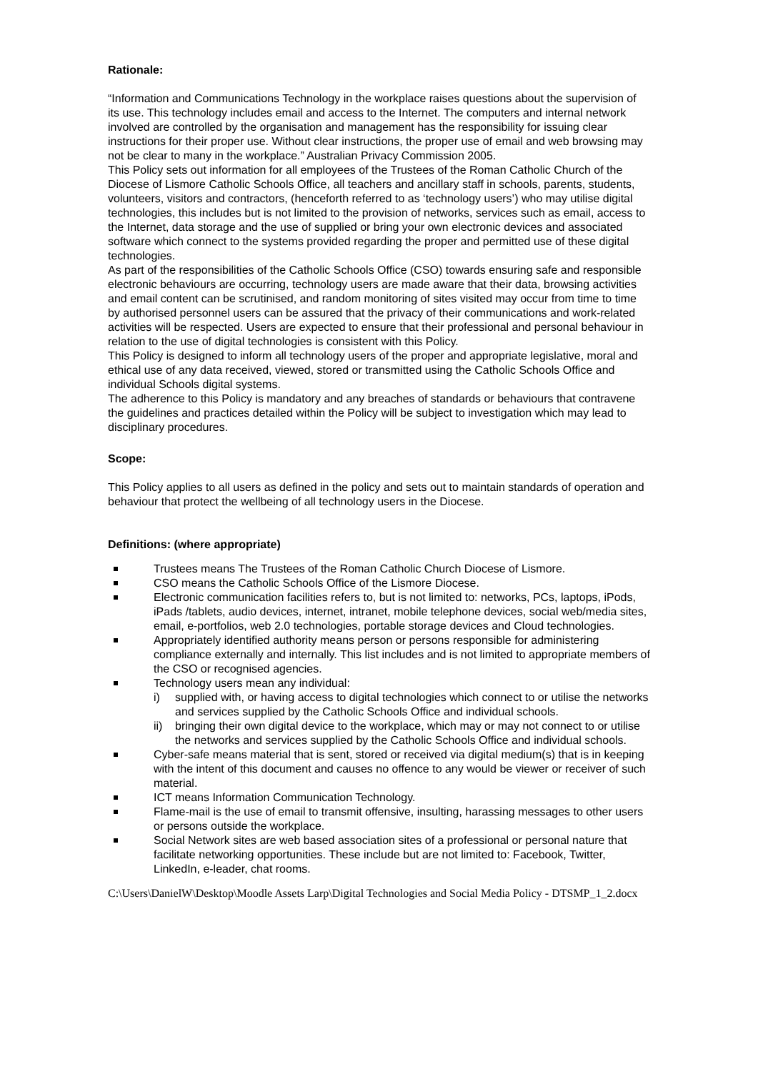Rationale:
“Information and Communications Technology in the workplace raises questions about the supervision of its use. This technology includes email and access to the Internet. The computers and internal network involved are controlled by the organisation and management has the responsibility for issuing clear instructions for their proper use. Without clear instructions, the proper use of email and web browsing may not be clear to many in the workplace.” Australian Privacy Commission 2005.
This Policy sets out information for all employees of the Trustees of the Roman Catholic Church of the Diocese of Lismore Catholic Schools Office, all teachers and ancillary staff in schools, parents, students, volunteers, visitors and contractors, (henceforth referred to as ‘technology users’) who may utilise digital technologies, this includes but is not limited to the provision of networks, services such as email, access to the Internet, data storage and the use of supplied or bring your own electronic devices and associated software which connect to the systems provided regarding the proper and permitted use of these digital technologies.
As part of the responsibilities of the Catholic Schools Office (CSO) towards ensuring safe and responsible electronic behaviours are occurring, technology users are made aware that their data, browsing activities and email content can be scrutinised, and random monitoring of sites visited may occur from time to time by authorised personnel users can be assured that the privacy of their communications and work-related activities will be respected. Users are expected to ensure that their professional and personal behaviour in relation to the use of digital technologies is consistent with this Policy.
This Policy is designed to inform all technology users of the proper and appropriate legislative, moral and ethical use of any data received, viewed, stored or transmitted using the Catholic Schools Office and individual Schools digital systems.
The adherence to this Policy is mandatory and any breaches of standards or behaviours that contravene the guidelines and practices detailed within the Policy will be subject to investigation which may lead to disciplinary procedures.
Scope:
This Policy applies to all users as defined in the policy and sets out to maintain standards of operation and behaviour that protect the wellbeing of all technology users in the Diocese.
Definitions: (where appropriate)
Trustees means The Trustees of the Roman Catholic Church Diocese of Lismore.
CSO means the Catholic Schools Office of the Lismore Diocese.
Electronic communication facilities refers to, but is not limited to: networks, PCs, laptops, iPods, iPads /tablets, audio devices, internet, intranet, mobile telephone devices, social web/media sites, email, e-portfolios, web 2.0 technologies, portable storage devices and Cloud technologies.
Appropriately identified authority means person or persons responsible for administering compliance externally and internally. This list includes and is not limited to appropriate members of the CSO or recognised agencies.
Technology users mean any individual:
i) supplied with, or having access to digital technologies which connect to or utilise the networks and services supplied by the Catholic Schools Office and individual schools.
ii) bringing their own digital device to the workplace, which may or may not connect to or utilise the networks and services supplied by the Catholic Schools Office and individual schools.
Cyber-safe means material that is sent, stored or received via digital medium(s) that is in keeping with the intent of this document and causes no offence to any would be viewer or receiver of such material.
ICT means Information Communication Technology.
Flame-mail is the use of email to transmit offensive, insulting, harassing messages to other users or persons outside the workplace.
Social Network sites are web based association sites of a professional or personal nature that facilitate networking opportunities. These include but are not limited to: Facebook, Twitter, LinkedIn, e-leader, chat rooms.
C:\Users\DanielW\Desktop\Moodle Assets Larp\Digital Technologies and Social Media Policy - DTSMP_1_2.docx